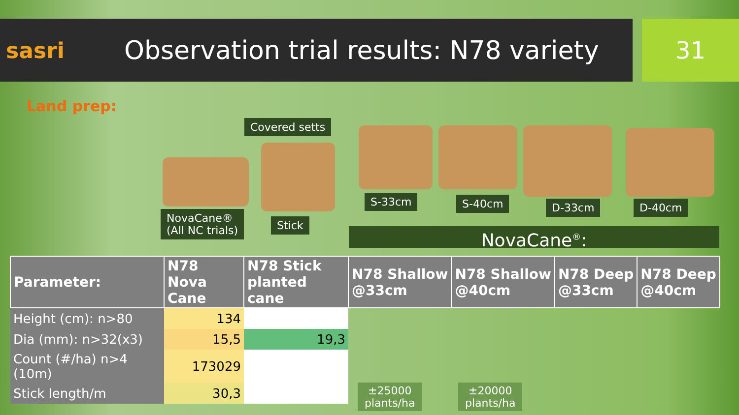sasri
Observation trial results: N78 variety
31
Land prep:
Covered setts
NovaCane®
(All NC trials)
Stick
S-33cm S-40cm D-33cm D-40cm
NovaCane<sup>®</sup>:
| Parameter: | N78 Nova Cane | N78 Stick planted cane | N78 Shallow @33cm | N78 Shallow @40cm | N78 Deep @33cm | N78 Deep @40cm |
| --- | --- | --- | --- | --- | --- | --- |
| Height (cm): n>80 | 134 | | | | | |
| Dia (mm): n>32(x3) | 15,5 | 19,3 | | | | |
| Count (#/ha) n>4 (10m) | 173029 | | | | | |
| Stick length/m | 30,3 | | | | | |
±25000
plants/ha
±20000
plants/ha